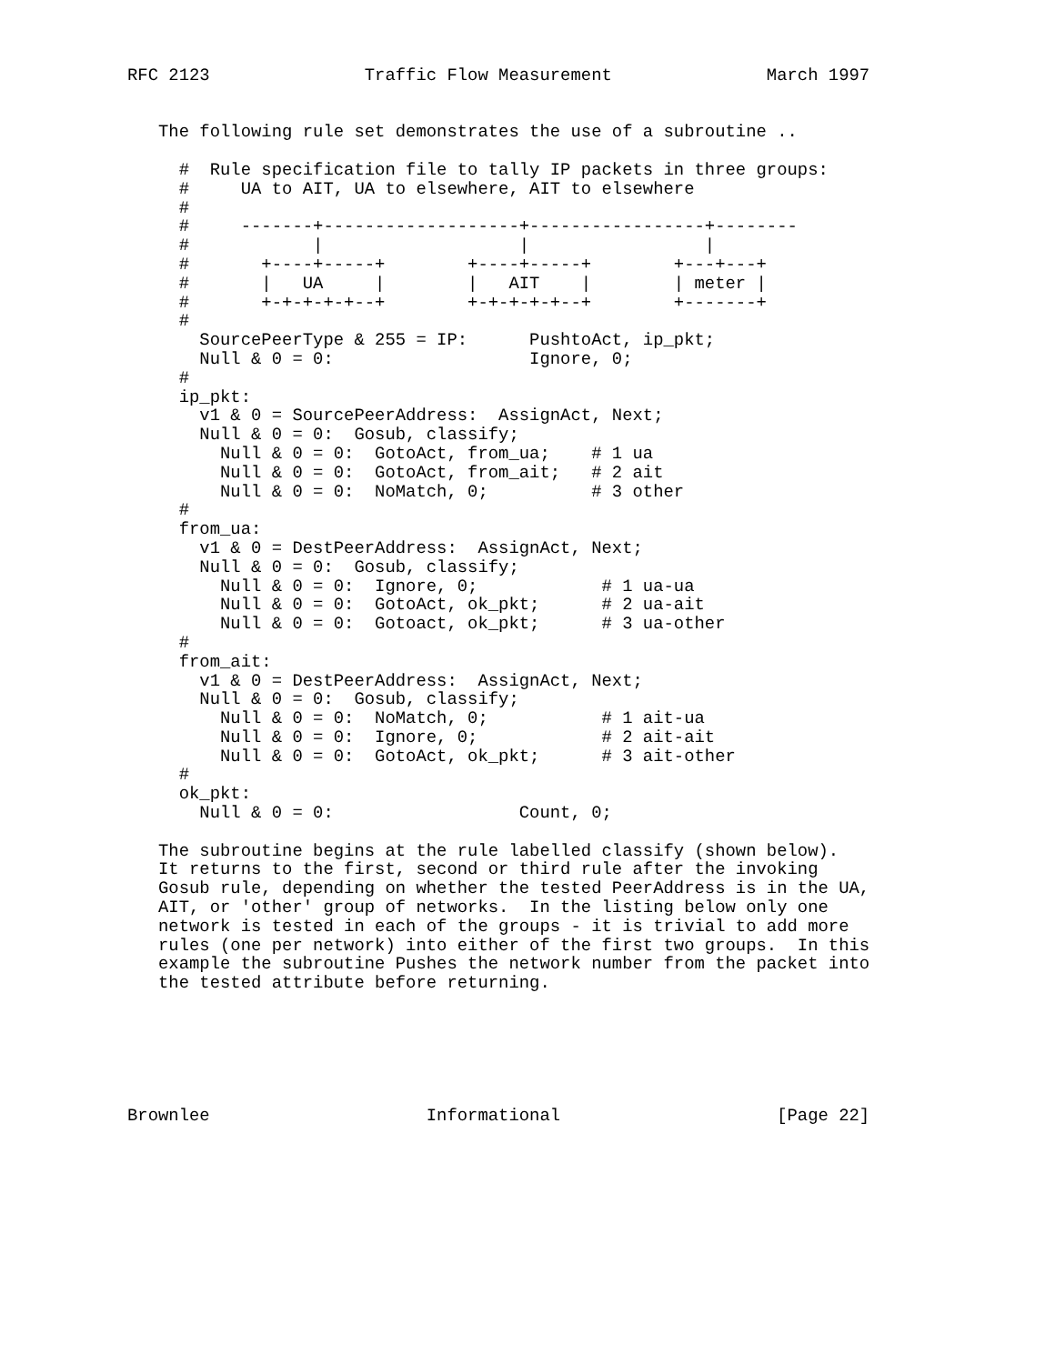RFC 2123               Traffic Flow Measurement               March 1997


   The following rule set demonstrates the use of a subroutine ..

     #  Rule specification file to tally IP packets in three groups:
     #     UA to AIT, UA to elsewhere, AIT to elsewhere
     #
     #     -------+-------------------+-----------------+--------
     #            |                   |                 |
     #       +----+-----+        +----+-----+        +---+---+
     #       |   UA     |        |   AIT    |        | meter |
     #       +-+-+-+-+--+        +-+-+-+-+--+        +-------+
     #
       SourcePeerType & 255 = IP:      PushtoAct, ip_pkt;
       Null & 0 = 0:                   Ignore, 0;
     #
     ip_pkt:
       v1 & 0 = SourcePeerAddress:  AssignAct, Next;
       Null & 0 = 0:  Gosub, classify;
         Null & 0 = 0:  GotoAct, from_ua;    # 1 ua
         Null & 0 = 0:  GotoAct, from_ait;   # 2 ait
         Null & 0 = 0:  NoMatch, 0;          # 3 other
     #
     from_ua:
       v1 & 0 = DestPeerAddress:  AssignAct, Next;
       Null & 0 = 0:  Gosub, classify;
         Null & 0 = 0:  Ignore, 0;            # 1 ua-ua
         Null & 0 = 0:  GotoAct, ok_pkt;      # 2 ua-ait
         Null & 0 = 0:  Gotoact, ok_pkt;      # 3 ua-other
     #
     from_ait:
       v1 & 0 = DestPeerAddress:  AssignAct, Next;
       Null & 0 = 0:  Gosub, classify;
         Null & 0 = 0:  NoMatch, 0;           # 1 ait-ua
         Null & 0 = 0:  Ignore, 0;            # 2 ait-ait
         Null & 0 = 0:  GotoAct, ok_pkt;      # 3 ait-other
     #
     ok_pkt:
       Null & 0 = 0:                  Count, 0;

   The subroutine begins at the rule labelled classify (shown below).
   It returns to the first, second or third rule after the invoking
   Gosub rule, depending on whether the tested PeerAddress is in the UA,
   AIT, or 'other' group of networks.  In the listing below only one
   network is tested in each of the groups - it is trivial to add more
   rules (one per network) into either of the first two groups.  In this
   example the subroutine Pushes the network number from the packet into
   the tested attribute before returning.






Brownlee                     Informational                     [Page 22]